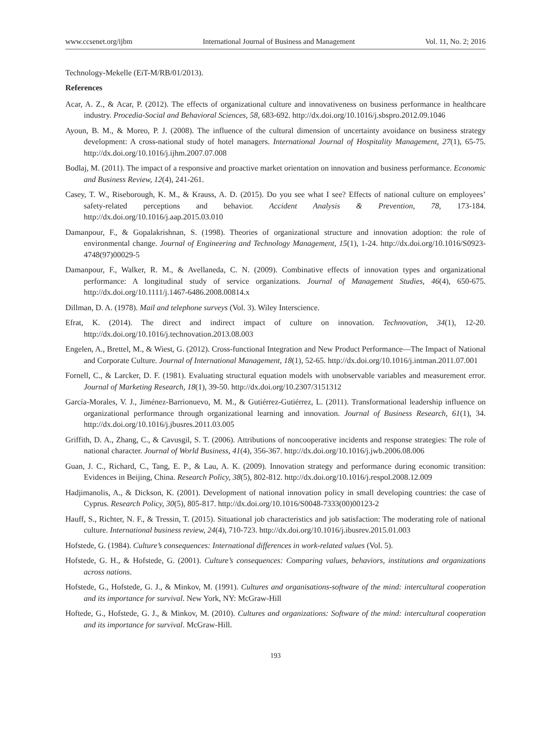www.ccsenet.org/ijbm International Journal of Business and Management Vol. 11, No. 2; 2016
Technology-Mekelle (EiT-M/RB/01/2013).
References
Acar, A. Z., & Acar, P. (2012). The effects of organizational culture and innovativeness on business performance in healthcare industry. Procedia-Social and Behavioral Sciences, 58, 683-692. http://dx.doi.org/10.1016/j.sbspro.2012.09.1046
Ayoun, B. M., & Moreo, P. J. (2008). The influence of the cultural dimension of uncertainty avoidance on business strategy development: A cross-national study of hotel managers. International Journal of Hospitality Management, 27(1), 65-75. http://dx.doi.org/10.1016/j.ijhm.2007.07.008
Bodlaj, M. (2011). The impact of a responsive and proactive market orientation on innovation and business performance. Economic and Business Review, 12(4), 241-261.
Casey, T. W., Riseborough, K. M., & Krauss, A. D. (2015). Do you see what I see? Effects of national culture on employees’ safety-related perceptions and behavior. Accident Analysis & Prevention, 78, 173-184. http://dx.doi.org/10.1016/j.aap.2015.03.010
Damanpour, F., & Gopalakrishnan, S. (1998). Theories of organizational structure and innovation adoption: the role of environmental change. Journal of Engineering and Technology Management, 15(1), 1-24. http://dx.doi.org/10.1016/S0923-4748(97)00029-5
Damanpour, F., Walker, R. M., & Avellaneda, C. N. (2009). Combinative effects of innovation types and organizational performance: A longitudinal study of service organizations. Journal of Management Studies, 46(4), 650-675. http://dx.doi.org/10.1111/j.1467-6486.2008.00814.x
Dillman, D. A. (1978). Mail and telephone surveys (Vol. 3). Wiley Interscience.
Efrat, K. (2014). The direct and indirect impact of culture on innovation. Technovation, 34(1), 12-20. http://dx.doi.org/10.1016/j.technovation.2013.08.003
Engelen, A., Brettel, M., & Wiest, G. (2012). Cross-functional Integration and New Product Performance—The Impact of National and Corporate Culture. Journal of International Management, 18(1), 52-65. http://dx.doi.org/10.1016/j.intman.2011.07.001
Fornell, C., & Larcker, D. F. (1981). Evaluating structural equation models with unobservable variables and measurement error. Journal of Marketing Research, 18(1), 39-50. http://dx.doi.org/10.2307/3151312
García-Morales, V. J., Jiménez-Barrionuevo, M. M., & Gutiérrez-Gutiérrez, L. (2011). Transformational leadership influence on organizational performance through organizational learning and innovation. Journal of Business Research, 61(1), 34. http://dx.doi.org/10.1016/j.jbusres.2011.03.005
Griffith, D. A., Zhang, C., & Cavusgil, S. T. (2006). Attributions of noncooperative incidents and response strategies: The role of national character. Journal of World Business, 41(4), 356-367. http://dx.doi.org/10.1016/j.jwb.2006.08.006
Guan, J. C., Richard, C., Tang, E. P., & Lau, A. K. (2009). Innovation strategy and performance during economic transition: Evidences in Beijing, China. Research Policy, 38(5), 802-812. http://dx.doi.org/10.1016/j.respol.2008.12.009
Hadjimanolis, A., & Dickson, K. (2001). Development of national innovation policy in small developing countries: the case of Cyprus. Research Policy, 30(5), 805-817. http://dx.doi.org/10.1016/S0048-7333(00)00123-2
Hauff, S., Richter, N. F., & Tressin, T. (2015). Situational job characteristics and job satisfaction: The moderating role of national culture. International business review, 24(4), 710-723. http://dx.doi.org/10.1016/j.ibusrev.2015.01.003
Hofstede, G. (1984). Culture’s consequences: International differences in work-related values (Vol. 5).
Hofstede, G. H., & Hofstede, G. (2001). Culture’s consequences: Comparing values, behaviors, institutions and organizations across nations.
Hofstede, G., Hofstede, G. J., & Minkov, M. (1991). Cultures and organisations-software of the mind: intercultural cooperation and its importance for survival. New York, NY: McGraw-Hill
Hoftede, G., Hofstede, G. J., & Minkov, M. (2010). Cultures and organizations: Software of the mind: intercultural cooperation and its importance for survival. McGraw-Hill.
193